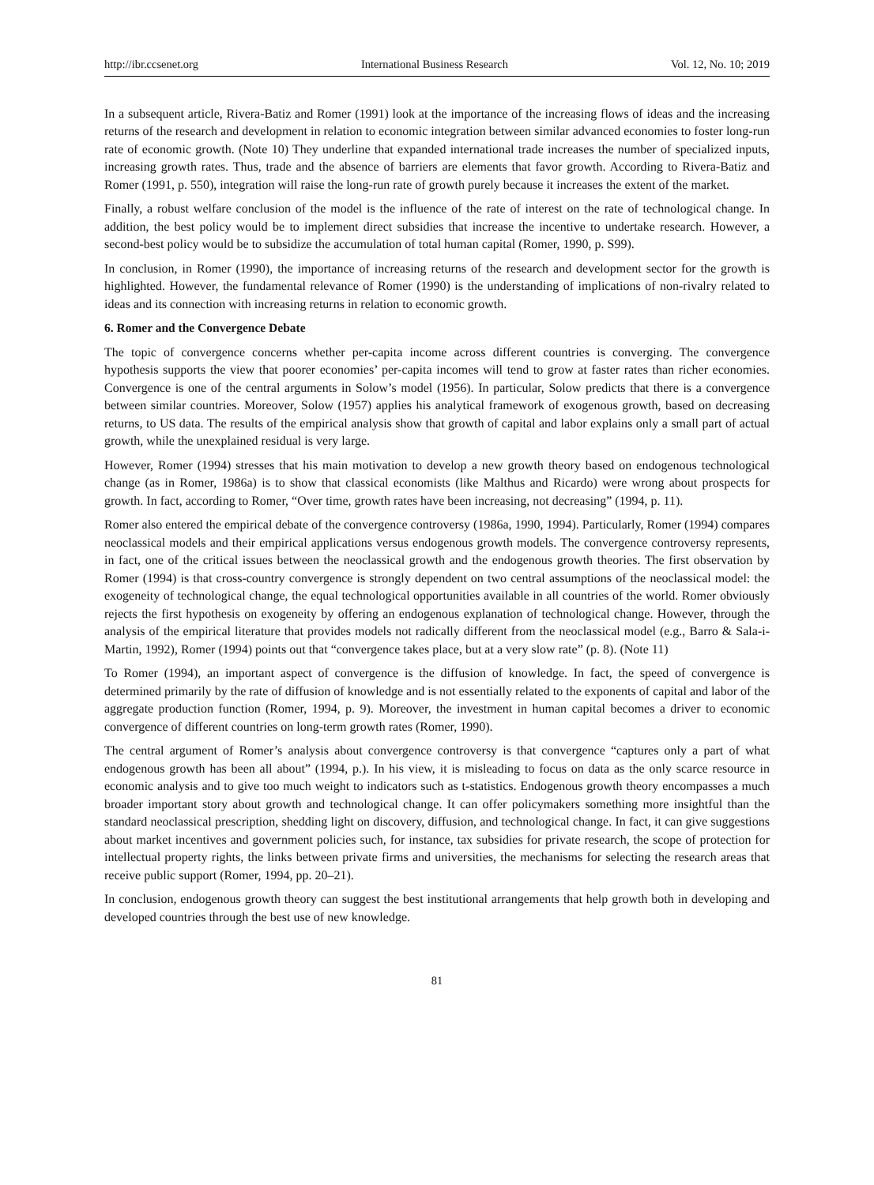http://ibr.ccsenet.org International Business Research Vol. 12, No. 10; 2019
In a subsequent article, Rivera-Batiz and Romer (1991) look at the importance of the increasing flows of ideas and the increasing returns of the research and development in relation to economic integration between similar advanced economies to foster long-run rate of economic growth. (Note 10) They underline that expanded international trade increases the number of specialized inputs, increasing growth rates. Thus, trade and the absence of barriers are elements that favor growth. According to Rivera-Batiz and Romer (1991, p. 550), integration will raise the long-run rate of growth purely because it increases the extent of the market.
Finally, a robust welfare conclusion of the model is the influence of the rate of interest on the rate of technological change. In addition, the best policy would be to implement direct subsidies that increase the incentive to undertake research. However, a second-best policy would be to subsidize the accumulation of total human capital (Romer, 1990, p. S99).
In conclusion, in Romer (1990), the importance of increasing returns of the research and development sector for the growth is highlighted. However, the fundamental relevance of Romer (1990) is the understanding of implications of non-rivalry related to ideas and its connection with increasing returns in relation to economic growth.
6. Romer and the Convergence Debate
The topic of convergence concerns whether per-capita income across different countries is converging. The convergence hypothesis supports the view that poorer economies’ per-capita incomes will tend to grow at faster rates than richer economies. Convergence is one of the central arguments in Solow’s model (1956). In particular, Solow predicts that there is a convergence between similar countries. Moreover, Solow (1957) applies his analytical framework of exogenous growth, based on decreasing returns, to US data. The results of the empirical analysis show that growth of capital and labor explains only a small part of actual growth, while the unexplained residual is very large.
However, Romer (1994) stresses that his main motivation to develop a new growth theory based on endogenous technological change (as in Romer, 1986a) is to show that classical economists (like Malthus and Ricardo) were wrong about prospects for growth. In fact, according to Romer, “Over time, growth rates have been increasing, not decreasing” (1994, p. 11).
Romer also entered the empirical debate of the convergence controversy (1986a, 1990, 1994). Particularly, Romer (1994) compares neoclassical models and their empirical applications versus endogenous growth models. The convergence controversy represents, in fact, one of the critical issues between the neoclassical growth and the endogenous growth theories. The first observation by Romer (1994) is that cross-country convergence is strongly dependent on two central assumptions of the neoclassical model: the exogeneity of technological change, the equal technological opportunities available in all countries of the world. Romer obviously rejects the first hypothesis on exogeneity by offering an endogenous explanation of technological change. However, through the analysis of the empirical literature that provides models not radically different from the neoclassical model (e.g., Barro & Sala-i-Martin, 1992), Romer (1994) points out that “convergence takes place, but at a very slow rate” (p. 8). (Note 11)
To Romer (1994), an important aspect of convergence is the diffusion of knowledge. In fact, the speed of convergence is determined primarily by the rate of diffusion of knowledge and is not essentially related to the exponents of capital and labor of the aggregate production function (Romer, 1994, p. 9). Moreover, the investment in human capital becomes a driver to economic convergence of different countries on long-term growth rates (Romer, 1990).
The central argument of Romer’s analysis about convergence controversy is that convergence “captures only a part of what endogenous growth has been all about” (1994, p.). In his view, it is misleading to focus on data as the only scarce resource in economic analysis and to give too much weight to indicators such as t-statistics. Endogenous growth theory encompasses a much broader important story about growth and technological change. It can offer policymakers something more insightful than the standard neoclassical prescription, shedding light on discovery, diffusion, and technological change. In fact, it can give suggestions about market incentives and government policies such, for instance, tax subsidies for private research, the scope of protection for intellectual property rights, the links between private firms and universities, the mechanisms for selecting the research areas that receive public support (Romer, 1994, pp. 20–21).
In conclusion, endogenous growth theory can suggest the best institutional arrangements that help growth both in developing and developed countries through the best use of new knowledge.
81